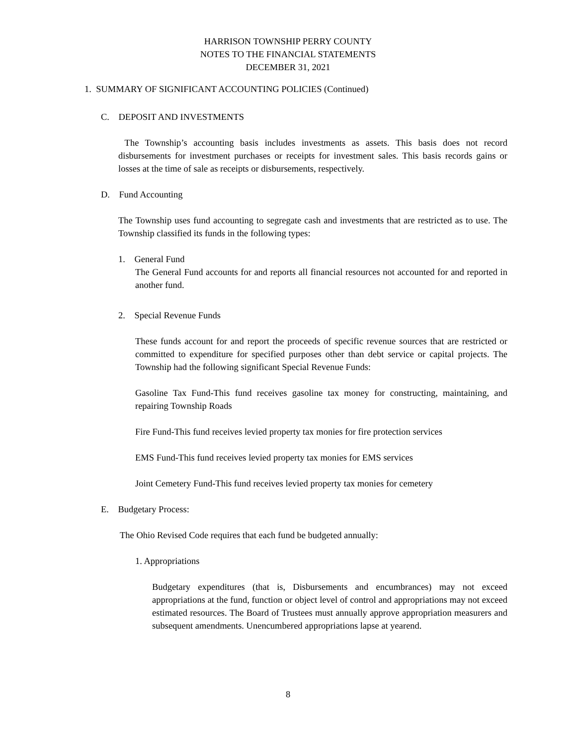HARRISON TOWNSHIP PERRY COUNTY
NOTES TO THE FINANCIAL STATEMENTS
DECEMBER 31, 2021
1. SUMMARY OF SIGNIFICANT ACCOUNTING POLICIES (Continued)
C. DEPOSIT AND INVESTMENTS
The Township’s accounting basis includes investments as assets. This basis does not record disbursements for investment purchases or receipts for investment sales. This basis records gains or losses at the time of sale as receipts or disbursements, respectively.
D. Fund Accounting
The Township uses fund accounting to segregate cash and investments that are restricted as to use. The Township classified its funds in the following types:
1. General Fund
The General Fund accounts for and reports all financial resources not accounted for and reported in another fund.
2. Special Revenue Funds
These funds account for and report the proceeds of specific revenue sources that are restricted or committed to expenditure for specified purposes other than debt service or capital projects. The Township had the following significant Special Revenue Funds:
Gasoline Tax Fund-This fund receives gasoline tax money for constructing, maintaining, and repairing Township Roads
Fire Fund-This fund receives levied property tax monies for fire protection services
EMS Fund-This fund receives levied property tax monies for EMS services
Joint Cemetery Fund-This fund receives levied property tax monies for cemetery
E. Budgetary Process:
The Ohio Revised Code requires that each fund be budgeted annually:
1. Appropriations
Budgetary expenditures (that is, Disbursements and encumbrances) may not exceed appropriations at the fund, function or object level of control and appropriations may not exceed estimated resources. The Board of Trustees must annually approve appropriation measurers and subsequent amendments. Unencumbered appropriations lapse at yearend.
8